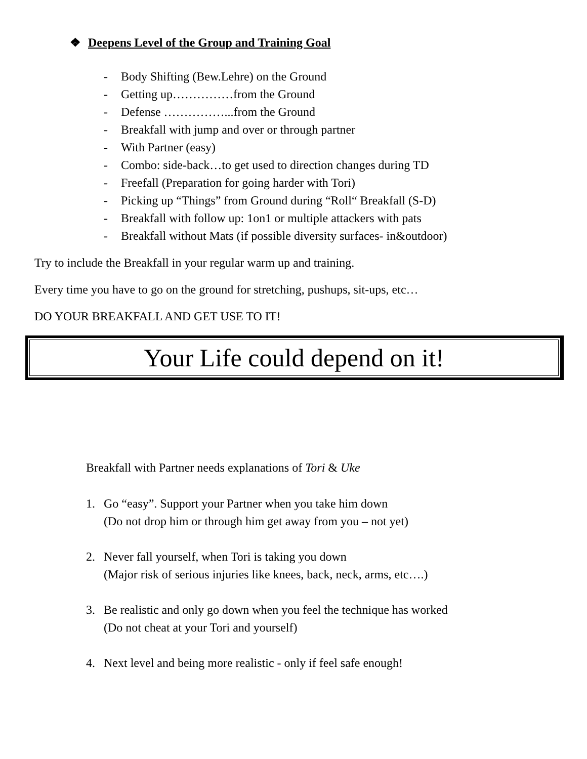❖ Deepens Level of the Group and Training Goal
- Body Shifting (Bew.Lehre) on the Ground
- Getting up……………from the Ground
- Defense ……………...from the Ground
- Breakfall with jump and over or through partner
- With Partner (easy)
- Combo: side-back…to get used to direction changes during TD
- Freefall (Preparation for going harder with Tori)
- Picking up “Things” from Ground during “Roll“ Breakfall (S-D)
- Breakfall with follow up: 1on1 or multiple attackers with pats
- Breakfall without Mats (if possible diversity surfaces- in&outdoor)
Try to include the Breakfall in your regular warm up and training.
Every time you have to go on the ground for stretching, pushups, sit-ups, etc…
DO YOUR BREAKFALL AND GET USE TO IT!
Your Life could depend on it!
Breakfall with Partner needs explanations of Tori & Uke
1. Go “easy”. Support your Partner when you take him down
(Do not drop him or through him get away from you – not yet)
2. Never fall yourself, when Tori is taking you down
(Major risk of serious injuries like knees, back, neck, arms, etc….)
3. Be realistic and only go down when you feel the technique has worked
(Do not cheat at your Tori and yourself)
4. Next level and being more realistic - only if feel safe enough!